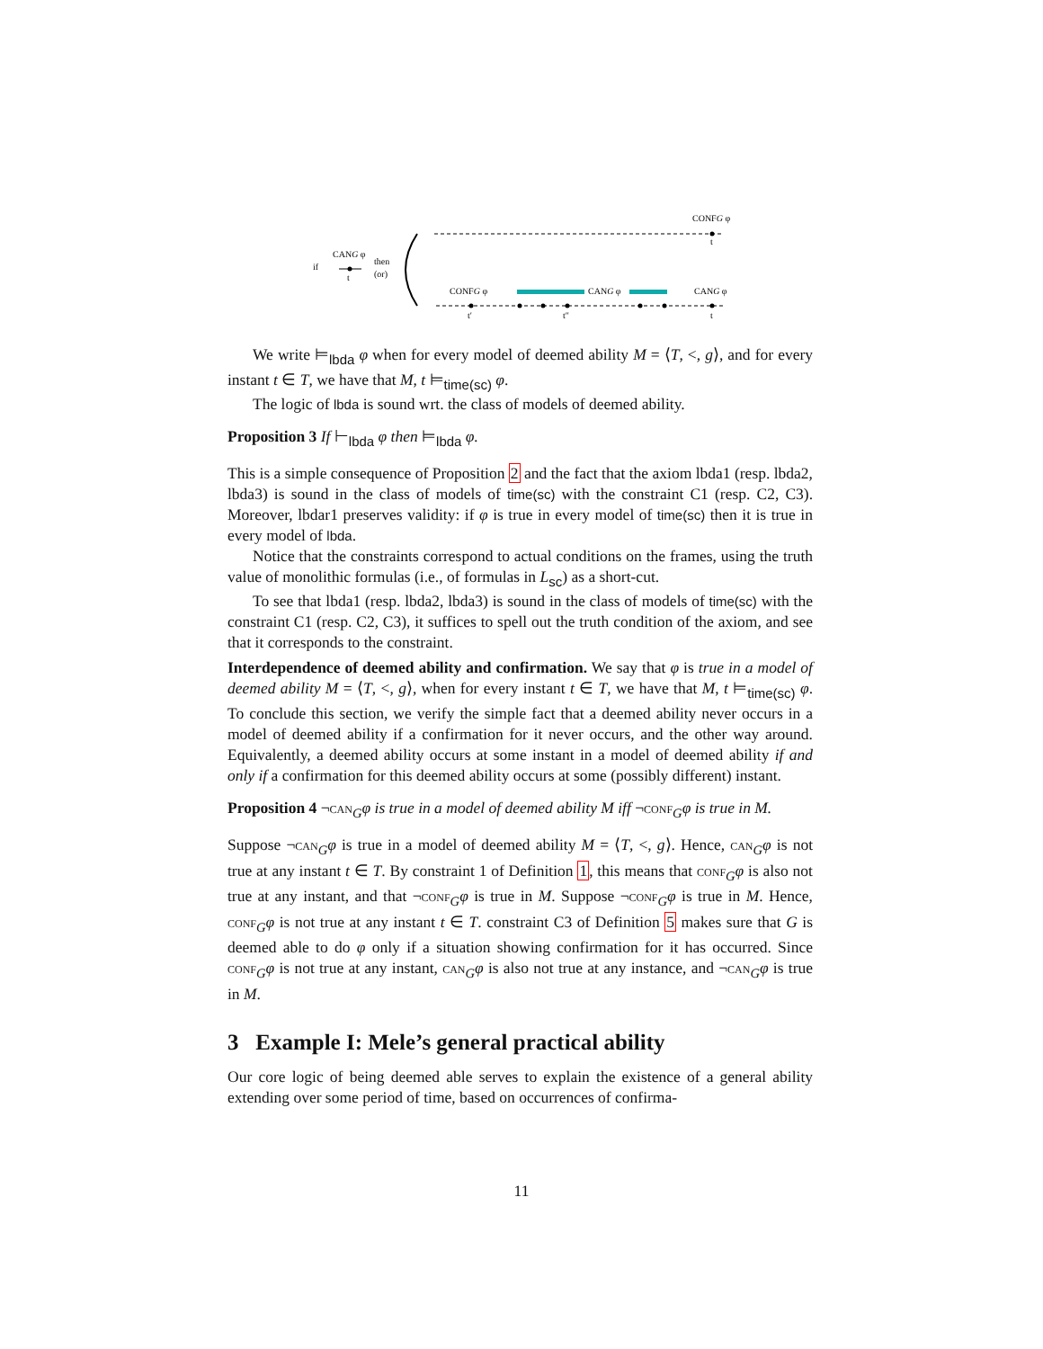if
CANG φ
t
then
(or)
CONFG φ
t
CONFG φ
CANG φ
CANG φ
t′
t″
t
We write ⊨<sub>lbda</sub> φ when for every model of deemed ability M = ⟨T, <, g⟩, and for every instant t ∈ T, we have that M, t ⊨<sub>time(sc)</sub> φ.
The logic of lbda is sound wrt. the class of models of deemed ability.
Proposition 3 If ⊢<sub>lbda</sub> φ then ⊨<sub>lbda</sub> φ.
This is a simple consequence of Proposition 2 and the fact that the axiom lbda1 (resp. lbda2, lbda3) is sound in the class of models of time(sc) with the constraint C1 (resp. C2, C3). Moreover, lbdar1 preserves validity: if φ is true in every model of time(sc) then it is true in every model of lbda.
Notice that the constraints correspond to actual conditions on the frames, using the truth value of monolithic formulas (i.e., of formulas in L<sub>sc</sub>) as a short-cut.
To see that lbda1 (resp. lbda2, lbda3) is sound in the class of models of time(sc) with the constraint C1 (resp. C2, C3), it suffices to spell out the truth condition of the axiom, and see that it corresponds to the constraint.
Interdependence of deemed ability and confirmation. We say that φ is true in a model of deemed ability M = ⟨T, <, g⟩, when for every instant t ∈ T, we have that M, t ⊨<sub>time(sc)</sub> φ. To conclude this section, we verify the simple fact that a deemed ability never occurs in a model of deemed ability if a confirmation for it never occurs, and the other way around. Equivalently, a deemed ability occurs at some instant in a model of deemed ability if and only if a confirmation for this deemed ability occurs at some (possibly different) instant.
Proposition 4 ¬can<sub>G</sub>φ is true in a model of deemed ability M iff ¬conf<sub>G</sub>φ is true in M.
Suppose ¬can<sub>G</sub>φ is true in a model of deemed ability M = ⟨T, <, g⟩. Hence, can<sub>G</sub>φ is not true at any instant t ∈ T. By constraint 1 of Definition 1, this means that conf<sub>G</sub>φ is also not true at any instant, and that ¬conf<sub>G</sub>φ is true in M. Suppose ¬conf<sub>G</sub>φ is true in M. Hence, conf<sub>G</sub>φ is not true at any instant t ∈ T. constraint C3 of Definition 5 makes sure that G is deemed able to do φ only if a situation showing confirmation for it has occurred. Since conf<sub>G</sub>φ is not true at any instant, can<sub>G</sub>φ is also not true at any instance, and ¬can<sub>G</sub>φ is true in M.
3 Example I: Mele’s general practical ability
Our core logic of being deemed able serves to explain the existence of a general ability extending over some period of time, based on occurrences of confirma-
11